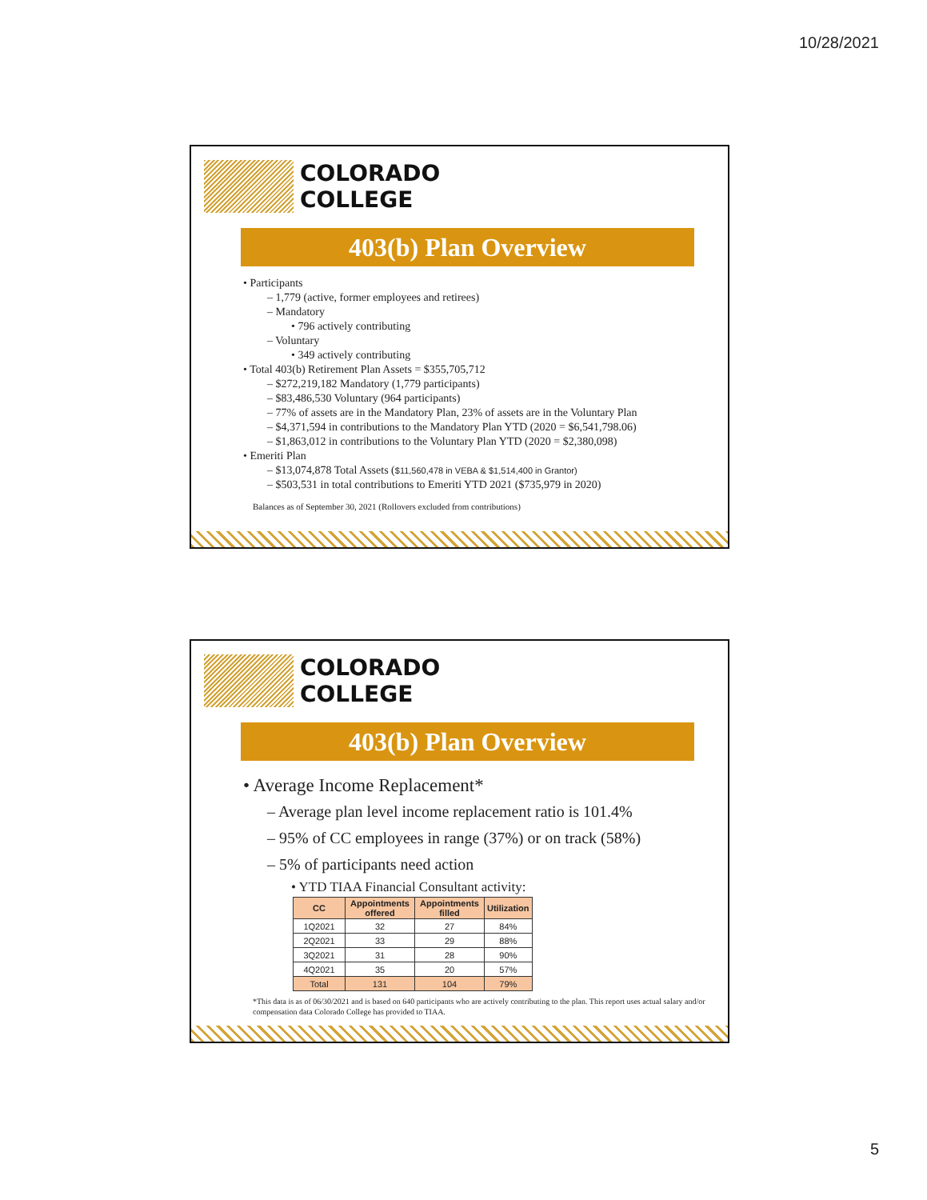10/28/2021
COLORADO
COLLEGE
403(b) Plan Overview
• Participants
– 1,779 (active, former employees and retirees)
– Mandatory
• 796 actively contributing
– Voluntary
• 349 actively contributing
• Total 403(b) Retirement Plan Assets = $355,705,712
– $272,219,182 Mandatory (1,779 participants)
– $83,486,530 Voluntary (964 participants)
– 77% of assets are in the Mandatory Plan, 23% of assets are in the Voluntary Plan
– $4,371,594 in contributions to the Mandatory Plan YTD (2020 = $6,541,798.06)
– $1,863,012 in contributions to the Voluntary Plan YTD (2020 = $2,380,098)
• Emeriti Plan
– $13,074,878 Total Assets ($11,560,478 in VEBA & $1,514,400 in Grantor)
– $503,531 in total contributions to Emeriti YTD 2021 ($735,979 in 2020)
Balances as of September 30, 2021 (Rollovers excluded from contributions)
COLORADO
COLLEGE
403(b) Plan Overview
• Average Income Replacement*
– Average plan level income replacement ratio is 101.4%
– 95% of CC employees in range (37%) or on track (58%)
– 5% of participants need action
• YTD TIAA Financial Consultant activity:
| CC | Appointments offered | Appointments filled | Utilization |
| --- | --- | --- | --- |
| 1Q2021 | 32 | 27 | 84% |
| 2Q2021 | 33 | 29 | 88% |
| 3Q2021 | 31 | 28 | 90% |
| 4Q2021 | 35 | 20 | 57% |
| Total | 131 | 104 | 79% |
*This data is as of 06/30/2021 and is based on 640 participants who are actively contributing to the plan. This report uses actual salary and/or compensation data Colorado College has provided to TIAA.
5